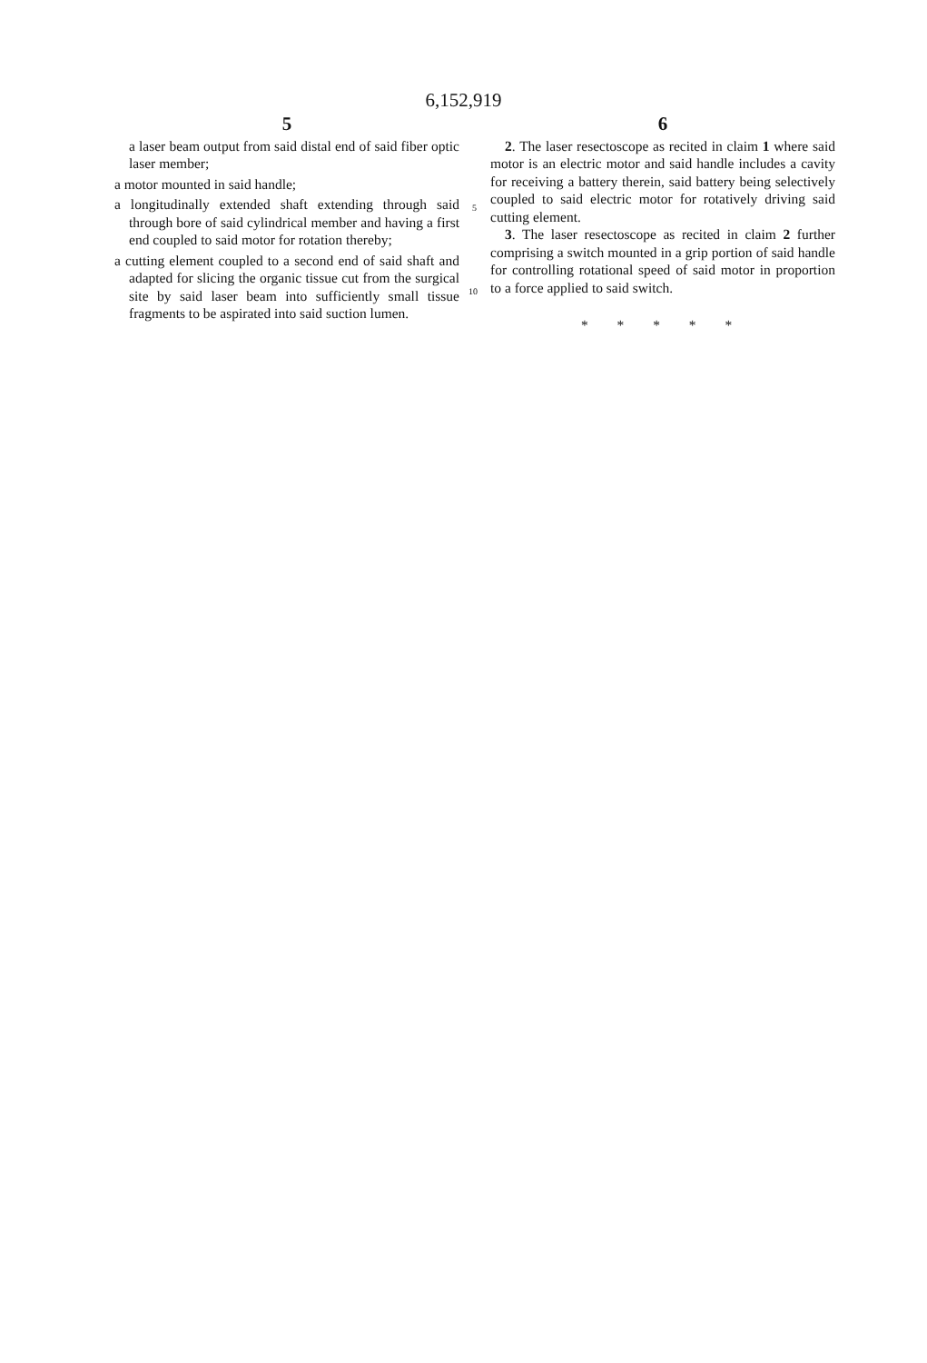6,152,919
5
a laser beam output from said distal end of said fiber optic laser member;
a motor mounted in said handle;
a longitudinally extended shaft extending through said through bore of said cylindrical member and having a first end coupled to said motor for rotation thereby;
a cutting element coupled to a second end of said shaft and adapted for slicing the organic tissue cut from the surgical site by said laser beam into sufficiently small tissue fragments to be aspirated into said suction lumen.
5
10
6
2. The laser resectoscope as recited in claim 1 where said motor is an electric motor and said handle includes a cavity for receiving a battery therein, said battery being selectively coupled to said electric motor for rotatively driving said cutting element.
3. The laser resectoscope as recited in claim 2 further comprising a switch mounted in a grip portion of said handle for controlling rotational speed of said motor in proportion to a force applied to said switch.
* * * * *